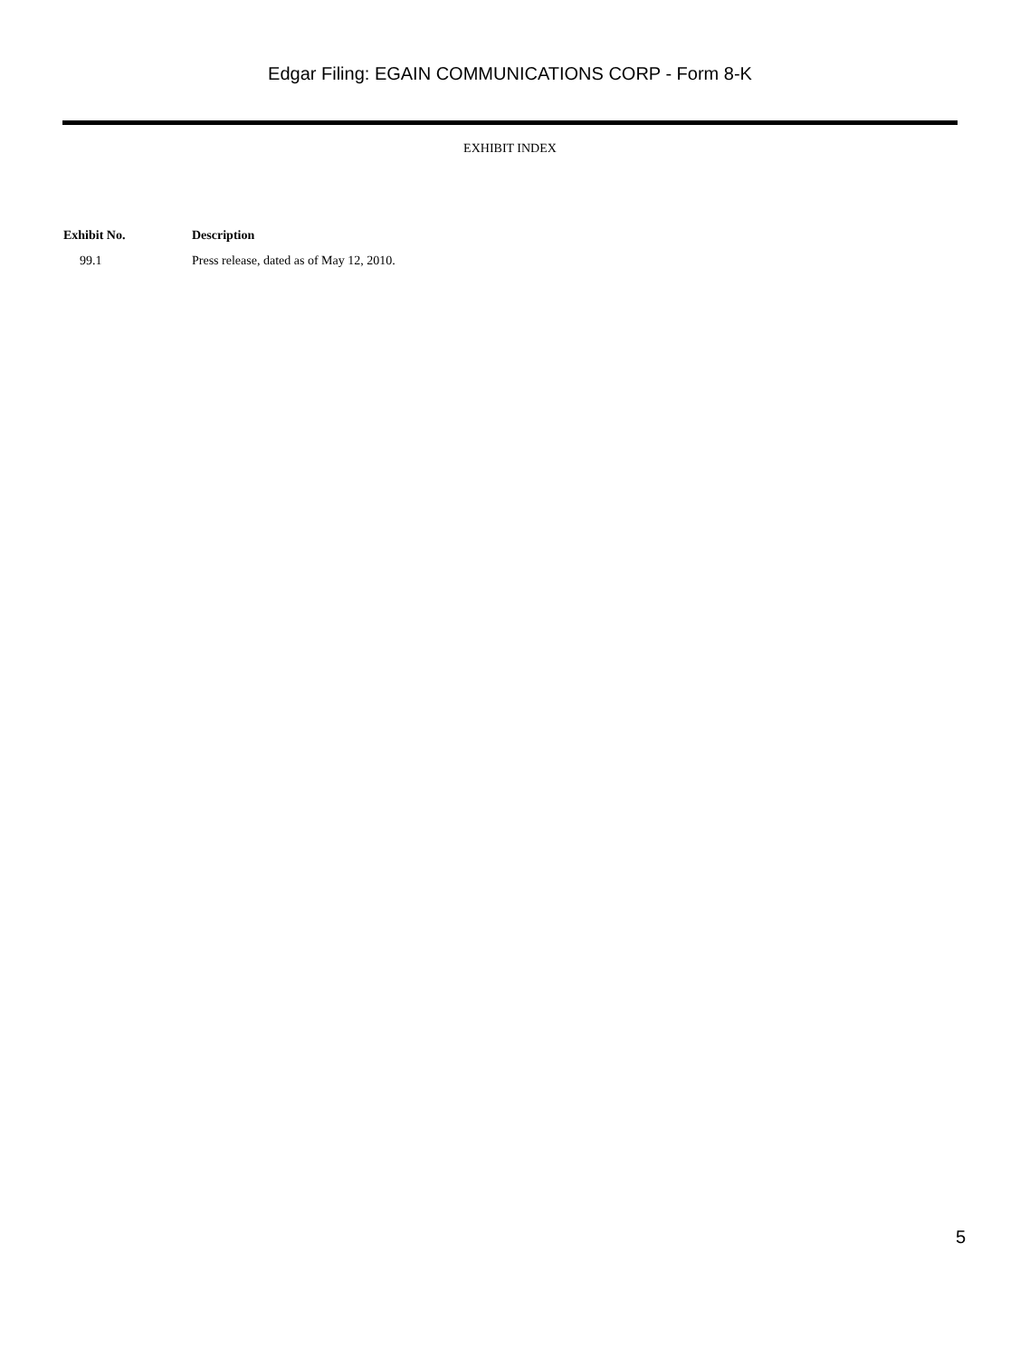Edgar Filing: EGAIN COMMUNICATIONS CORP - Form 8-K
EXHIBIT INDEX
| Exhibit No. | Description |
| --- | --- |
| 99.1 | Press release, dated as of May 12, 2010. |
5